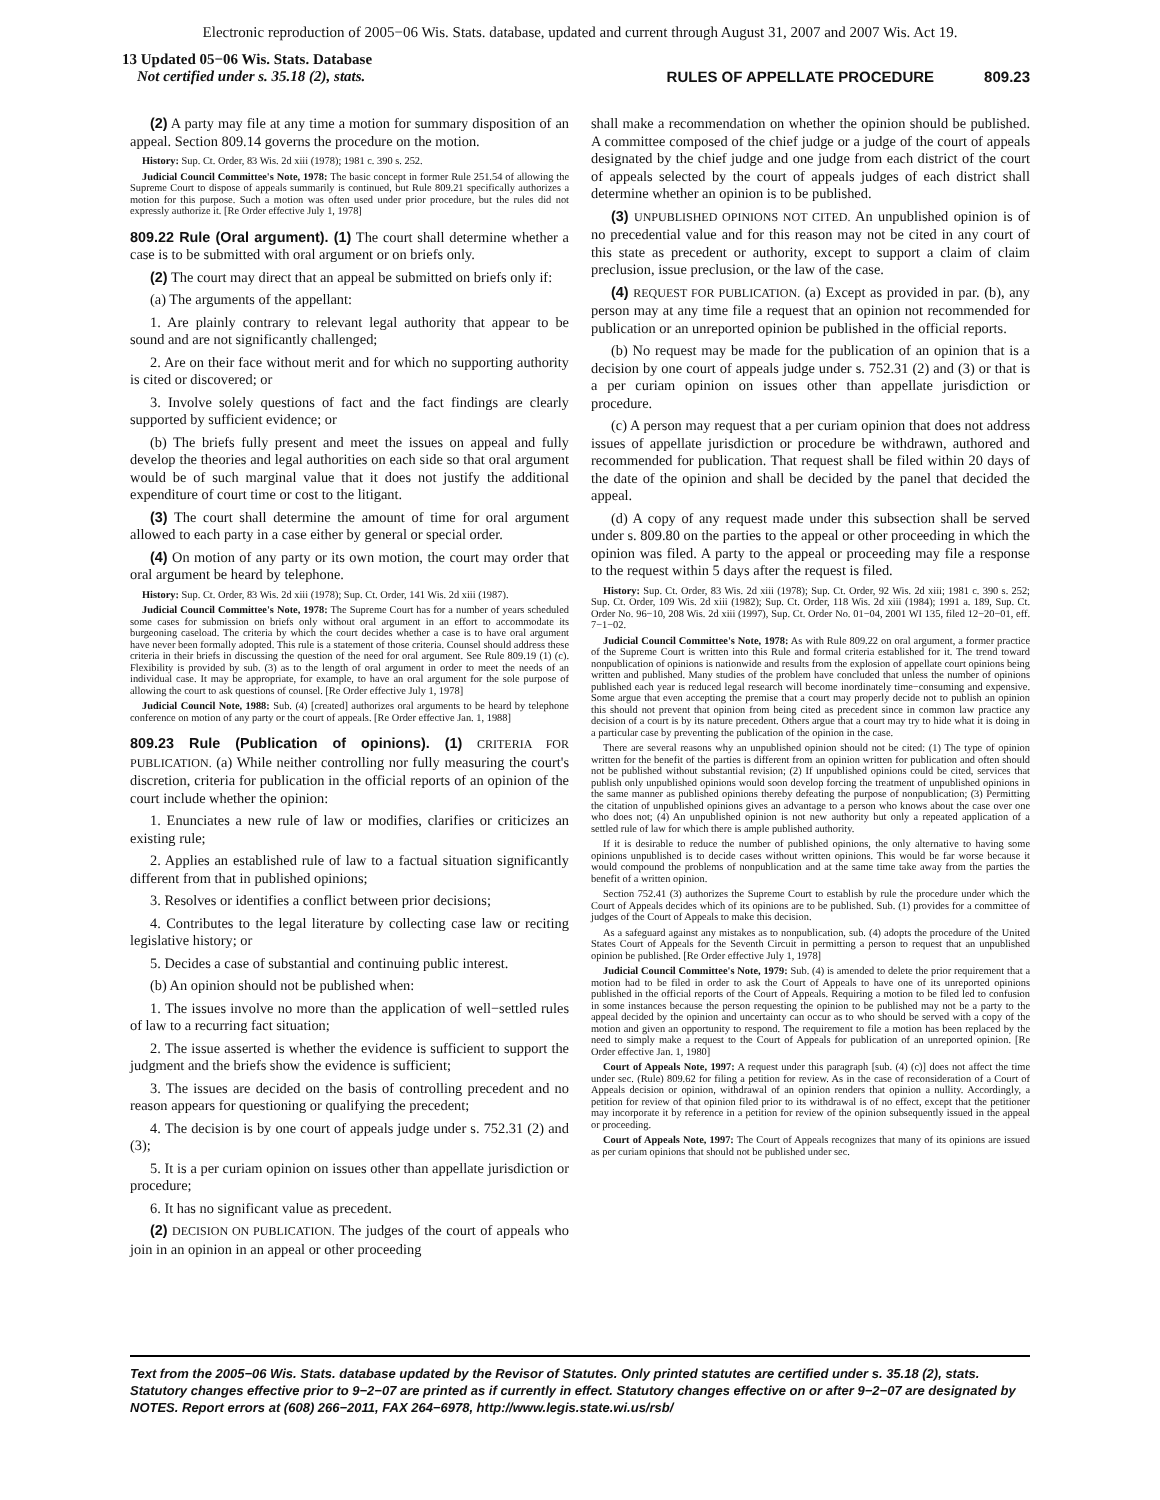Electronic reproduction of 2005−06 Wis. Stats. database, updated and current through August 31, 2007 and 2007 Wis. Act 19.
13 Updated 05−06 Wis. Stats. Database
Not certified under s. 35.18 (2), stats.
RULES OF APPELLATE PROCEDURE
809.23
(2) A party may file at any time a motion for summary disposition of an appeal. Section 809.14 governs the procedure on the motion.
History: Sup. Ct. Order, 83 Wis. 2d xiii (1978); 1981 c. 390 s. 252.
Judicial Council Committee's Note, 1978: The basic concept in former Rule 251.54 of allowing the Supreme Court to dispose of appeals summarily is continued, but Rule 809.21 specifically authorizes a motion for this purpose. Such a motion was often used under prior procedure, but the rules did not expressly authorize it. [Re Order effective July 1, 1978]
809.22 Rule (Oral argument). (1) The court shall determine whether a case is to be submitted with oral argument or on briefs only.
(2) The court may direct that an appeal be submitted on briefs only if:
(a) The arguments of the appellant:
1. Are plainly contrary to relevant legal authority that appear to be sound and are not significantly challenged;
2. Are on their face without merit and for which no supporting authority is cited or discovered; or
3. Involve solely questions of fact and the fact findings are clearly supported by sufficient evidence; or
(b) The briefs fully present and meet the issues on appeal and fully develop the theories and legal authorities on each side so that oral argument would be of such marginal value that it does not justify the additional expenditure of court time or cost to the litigant.
(3) The court shall determine the amount of time for oral argument allowed to each party in a case either by general or special order.
(4) On motion of any party or its own motion, the court may order that oral argument be heard by telephone.
History: Sup. Ct. Order, 83 Wis. 2d xiii (1978); Sup. Ct. Order, 141 Wis. 2d xiii (1987).
Judicial Council Committee's Note, 1978: The Supreme Court has for a number of years scheduled some cases for submission on briefs only without oral argument in an effort to accommodate its burgeoning caseload. The criteria by which the court decides whether a case is to have oral argument have never been formally adopted. This rule is a statement of those criteria. Counsel should address these criteria in their briefs in discussing the question of the need for oral argument. See Rule 809.19 (1) (c). Flexibility is provided by sub. (3) as to the length of oral argument in order to meet the needs of an individual case. It may be appropriate, for example, to have an oral argument for the sole purpose of allowing the court to ask questions of counsel. [Re Order effective July 1, 1978]
Judicial Council Note, 1988: Sub. (4) [created] authorizes oral arguments to be heard by telephone conference on motion of any party or the court of appeals. [Re Order effective Jan. 1, 1988]
809.23 Rule (Publication of opinions). (1) CRITERIA FOR PUBLICATION. (a) While neither controlling nor fully measuring the court's discretion, criteria for publication in the official reports of an opinion of the court include whether the opinion:
1. Enunciates a new rule of law or modifies, clarifies or criticizes an existing rule;
2. Applies an established rule of law to a factual situation significantly different from that in published opinions;
3. Resolves or identifies a conflict between prior decisions;
4. Contributes to the legal literature by collecting case law or reciting legislative history; or
5. Decides a case of substantial and continuing public interest.
(b) An opinion should not be published when:
1. The issues involve no more than the application of well−settled rules of law to a recurring fact situation;
2. The issue asserted is whether the evidence is sufficient to support the judgment and the briefs show the evidence is sufficient;
3. The issues are decided on the basis of controlling precedent and no reason appears for questioning or qualifying the precedent;
4. The decision is by one court of appeals judge under s. 752.31 (2) and (3);
5. It is a per curiam opinion on issues other than appellate jurisdiction or procedure;
6. It has no significant value as precedent.
(2) DECISION ON PUBLICATION. The judges of the court of appeals who join in an opinion in an appeal or other proceeding
shall make a recommendation on whether the opinion should be published. A committee composed of the chief judge or a judge of the court of appeals designated by the chief judge and one judge from each district of the court of appeals selected by the court of appeals judges of each district shall determine whether an opinion is to be published.
(3) UNPUBLISHED OPINIONS NOT CITED. An unpublished opinion is of no precedential value and for this reason may not be cited in any court of this state as precedent or authority, except to support a claim of claim preclusion, issue preclusion, or the law of the case.
(4) REQUEST FOR PUBLICATION. (a) Except as provided in par. (b), any person may at any time file a request that an opinion not recommended for publication or an unreported opinion be published in the official reports.
(b) No request may be made for the publication of an opinion that is a decision by one court of appeals judge under s. 752.31 (2) and (3) or that is a per curiam opinion on issues other than appellate jurisdiction or procedure.
(c) A person may request that a per curiam opinion that does not address issues of appellate jurisdiction or procedure be withdrawn, authored and recommended for publication. That request shall be filed within 20 days of the date of the opinion and shall be decided by the panel that decided the appeal.
(d) A copy of any request made under this subsection shall be served under s. 809.80 on the parties to the appeal or other proceeding in which the opinion was filed. A party to the appeal or proceeding may file a response to the request within 5 days after the request is filed.
History: Sup. Ct. Order, 83 Wis. 2d xiii (1978); Sup. Ct. Order, 92 Wis. 2d xiii; 1981 c. 390 s. 252; Sup. Ct. Order, 109 Wis. 2d xiii (1982); Sup. Ct. Order, 118 Wis. 2d xiii (1984); 1991 a. 189, Sup. Ct. Order No. 96−10, 208 Wis. 2d xiii (1997), Sup. Ct. Order No. 01−04, 2001 WI 135, filed 12−20−01, eff. 7−1−02.
Judicial Council Committee's Note, 1978: As with Rule 809.22 on oral argument, a former practice of the Supreme Court is written into this Rule and formal criteria established for it. The trend toward nonpublication of opinions is nationwide and results from the explosion of appellate court opinions being written and published. Many studies of the problem have concluded that unless the number of opinions published each year is reduced legal research will become inordinately time−consuming and expensive. Some argue that even accepting the premise that a court may properly decide not to publish an opinion this should not prevent that opinion from being cited as precedent since in common law practice any decision of a court is by its nature precedent. Others argue that a court may try to hide what it is doing in a particular case by preventing the publication of the opinion in the case.
There are several reasons why an unpublished opinion should not be cited: (1) The type of opinion written for the benefit of the parties is different from an opinion written for publication and often should not be published without substantial revision; (2) If unpublished opinions could be cited, services that publish only unpublished opinions would soon develop forcing the treatment of unpublished opinions in the same manner as published opinions thereby defeating the purpose of nonpublication; (3) Permitting the citation of unpublished opinions gives an advantage to a person who knows about the case over one who does not; (4) An unpublished opinion is not new authority but only a repeated application of a settled rule of law for which there is ample published authority.
If it is desirable to reduce the number of published opinions, the only alternative to having some opinions unpublished is to decide cases without written opinions. This would be far worse because it would compound the problems of nonpublication and at the same time take away from the parties the benefit of a written opinion.
Section 752.41 (3) authorizes the Supreme Court to establish by rule the procedure under which the Court of Appeals decides which of its opinions are to be published. Sub. (1) provides for a committee of judges of the Court of Appeals to make this decision.
As a safeguard against any mistakes as to nonpublication, sub. (4) adopts the procedure of the United States Court of Appeals for the Seventh Circuit in permitting a person to request that an unpublished opinion be published. [Re Order effective July 1, 1978]
Judicial Council Committee's Note, 1979: Sub. (4) is amended to delete the prior requirement that a motion had to be filed in order to ask the Court of Appeals to have one of its unreported opinions published in the official reports of the Court of Appeals. Requiring a motion to be filed led to confusion in some instances because the person requesting the opinion to be published may not be a party to the appeal decided by the opinion and uncertainty can occur as to who should be served with a copy of the motion and given an opportunity to respond. The requirement to file a motion has been replaced by the need to simply make a request to the Court of Appeals for publication of an unreported opinion. [Re Order effective Jan. 1, 1980]
Court of Appeals Note, 1997: A request under this paragraph [sub. (4) (c)] does not affect the time under sec. (Rule) 809.62 for filing a petition for review. As in the case of reconsideration of a Court of Appeals decision or opinion, withdrawal of an opinion renders that opinion a nullity. Accordingly, a petition for review of that opinion filed prior to its withdrawal is of no effect, except that the petitioner may incorporate it by reference in a petition for review of the opinion subsequently issued in the appeal or proceeding.
Court of Appeals Note, 1997: The Court of Appeals recognizes that many of its opinions are issued as per curiam opinions that should not be published under sec.
Text from the 2005−06 Wis. Stats. database updated by the Revisor of Statutes. Only printed statutes are certified under s. 35.18 (2), stats. Statutory changes effective prior to 9−2−07 are printed as if currently in effect. Statutory changes effective on or after 9−2−07 are designated by NOTES. Report errors at (608) 266−2011, FAX 264−6978, http://www.legis.state.wi.us/rsb/